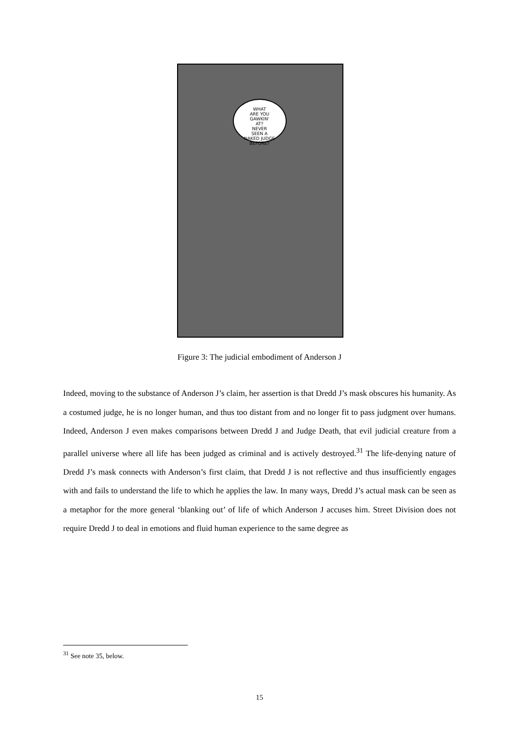WHAT
ARE YOU
GAWKIN'
AT?
NEVER
SEEN A
NAKED JUDGE
BEFORE?
Figure 3: The judicial embodiment of Anderson J
Indeed, moving to the substance of Anderson J’s claim, her assertion is that Dredd J’s mask obscures his humanity. As a costumed judge, he is no longer human, and thus too distant from and no longer fit to pass judgment over humans. Indeed, Anderson J even makes comparisons between Dredd J and Judge Death, that evil judicial creature from a parallel universe where all life has been judged as criminal and is actively destroyed.<sup>31</sup> The life-denying nature of Dredd J’s mask connects with Anderson’s first claim, that Dredd J is not reflective and thus insufficiently engages with and fails to understand the life to which he applies the law. In many ways, Dredd J’s actual mask can be seen as a metaphor for the more general ‘blanking out’ of life of which Anderson J accuses him. Street Division does not require Dredd J to deal in emotions and fluid human experience to the same degree as
<sup>31</sup> See note 35, below.
15